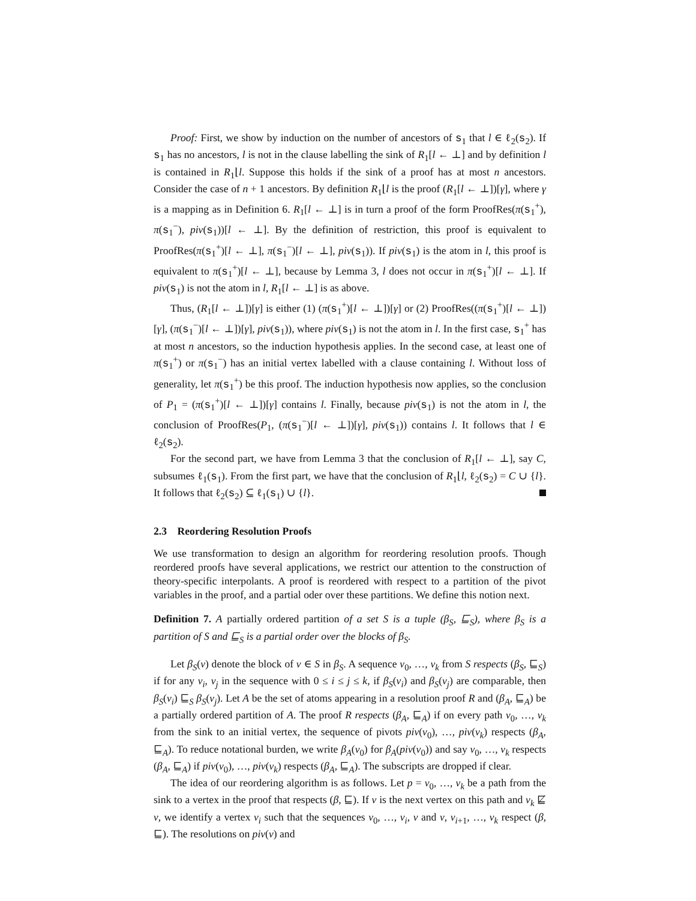Proof: First, we show by induction on the number of ancestors of s<sub>1</sub> that l ∈ ℓ<sub>2</sub>(s<sub>2</sub>). If s<sub>1</sub> has no ancestors, l is not in the clause labelling the sink of R<sub>1</sub>[l ← ⊥] and by definition l is contained in R<sub>1</sub>⌊l. Suppose this holds if the sink of a proof has at most n ancestors. Consider the case of n + 1 ancestors. By definition R<sub>1</sub>⌊l is the proof (R<sub>1</sub>[l ← ⊥])[γ], where γ is a mapping as in Definition 6. R<sub>1</sub>[l ← ⊥] is in turn a proof of the form ProofRes(π(s<sub>1</sub><sup>+</sup>), π(s<sub>1</sub><sup>−</sup>), piv(s<sub>1</sub>))[l ← ⊥]. By the definition of restriction, this proof is equivalent to ProofRes(π(s<sub>1</sub><sup>+</sup>)[l ← ⊥], π(s<sub>1</sub><sup>−</sup>)[l ← ⊥], piv(s<sub>1</sub>)). If piv(s<sub>1</sub>) is the atom in l, this proof is equivalent to π(s<sub>1</sub><sup>+</sup>)[l ← ⊥], because by Lemma 3, l does not occur in π(s<sub>1</sub><sup>+</sup>)[l ← ⊥]. If piv(s<sub>1</sub>) is not the atom in l, R<sub>1</sub>[l ← ⊥] is as above.
Thus, (R<sub>1</sub>[l ← ⊥])[γ] is either (1) (π(s<sub>1</sub><sup>+</sup>)[l ← ⊥])[γ] or (2) ProofRes((π(s<sub>1</sub><sup>+</sup>)[l ← ⊥])[γ], (π(s<sub>1</sub><sup>−</sup>)[l ← ⊥])[γ], piv(s<sub>1</sub>)), where piv(s<sub>1</sub>) is not the atom in l. In the first case, s<sub>1</sub><sup>+</sup> has at most n ancestors, so the induction hypothesis applies. In the second case, at least one of π(s<sub>1</sub><sup>+</sup>) or π(s<sub>1</sub><sup>−</sup>) has an initial vertex labelled with a clause containing l. Without loss of generality, let π(s<sub>1</sub><sup>+</sup>) be this proof. The induction hypothesis now applies, so the conclusion of P<sub>1</sub> = (π(s<sub>1</sub><sup>+</sup>)[l ← ⊥])[γ] contains l. Finally, because piv(s<sub>1</sub>) is not the atom in l, the conclusion of ProofRes(P<sub>1</sub>, (π(s<sub>1</sub><sup>−</sup>)[l ← ⊥])[γ], piv(s<sub>1</sub>)) contains l. It follows that l ∈ ℓ<sub>2</sub>(s<sub>2</sub>).
For the second part, we have from Lemma 3 that the conclusion of R<sub>1</sub>[l ← ⊥], say C, subsumes ℓ<sub>1</sub>(s<sub>1</sub>). From the first part, we have that the conclusion of R<sub>1</sub>⌊l, ℓ<sub>2</sub>(s<sub>2</sub>) = C ∪ {l}. It follows that ℓ<sub>2</sub>(s<sub>2</sub>) ⊆ ℓ<sub>1</sub>(s<sub>1</sub>) ∪ {l}.
2.3 Reordering Resolution Proofs
We use transformation to design an algorithm for reordering resolution proofs. Though reordered proofs have several applications, we restrict our attention to the construction of theory-specific interpolants. A proof is reordered with respect to a partition of the pivot variables in the proof, and a partial oder over these partitions. We define this notion next.
Definition 7. A partially ordered partition of a set S is a tuple (β<sub>S</sub>, ⊑<sub>S</sub>), where β<sub>S</sub> is a partition of S and ⊑<sub>S</sub> is a partial order over the blocks of β<sub>S</sub>.
Let β<sub>S</sub>(v) denote the block of v ∈ S in β<sub>S</sub>. A sequence v<sub>0</sub>, …, v<sub>k</sub> from S respects (β<sub>S</sub>, ⊑<sub>S</sub>) if for any v<sub>i</sub>, v<sub>j</sub> in the sequence with 0 ≤ i ≤ j ≤ k, if β<sub>S</sub>(v<sub>i</sub>) and β<sub>S</sub>(v<sub>j</sub>) are comparable, then β<sub>S</sub>(v<sub>i</sub>) ⊑<sub>S</sub> β<sub>S</sub>(v<sub>j</sub>). Let A be the set of atoms appearing in a resolution proof R and (β<sub>A</sub>, ⊑<sub>A</sub>) be a partially ordered partition of A. The proof R respects (β<sub>A</sub>, ⊑<sub>A</sub>) if on every path v<sub>0</sub>, …, v<sub>k</sub> from the sink to an initial vertex, the sequence of pivots piv(v<sub>0</sub>), …, piv(v<sub>k</sub>) respects (β<sub>A</sub>, ⊑<sub>A</sub>). To reduce notational burden, we write β<sub>A</sub>(v<sub>0</sub>) for β<sub>A</sub>(piv(v<sub>0</sub>)) and say v<sub>0</sub>, …, v<sub>k</sub> respects (β<sub>A</sub>, ⊑<sub>A</sub>) if piv(v<sub>0</sub>), …, piv(v<sub>k</sub>) respects (β<sub>A</sub>, ⊑<sub>A</sub>). The subscripts are dropped if clear.
The idea of our reordering algorithm is as follows. Let p = v<sub>0</sub>, …, v<sub>k</sub> be a path from the sink to a vertex in the proof that respects (β, ⊑). If v is the next vertex on this path and v<sub>k</sub> ⋢ v, we identify a vertex v<sub>i</sub> such that the sequences v<sub>0</sub>, …, v<sub>i</sub>, v and v, v<sub>i+1</sub>, …, v<sub>k</sub> respect (β, ⊑). The resolutions on piv(v) and